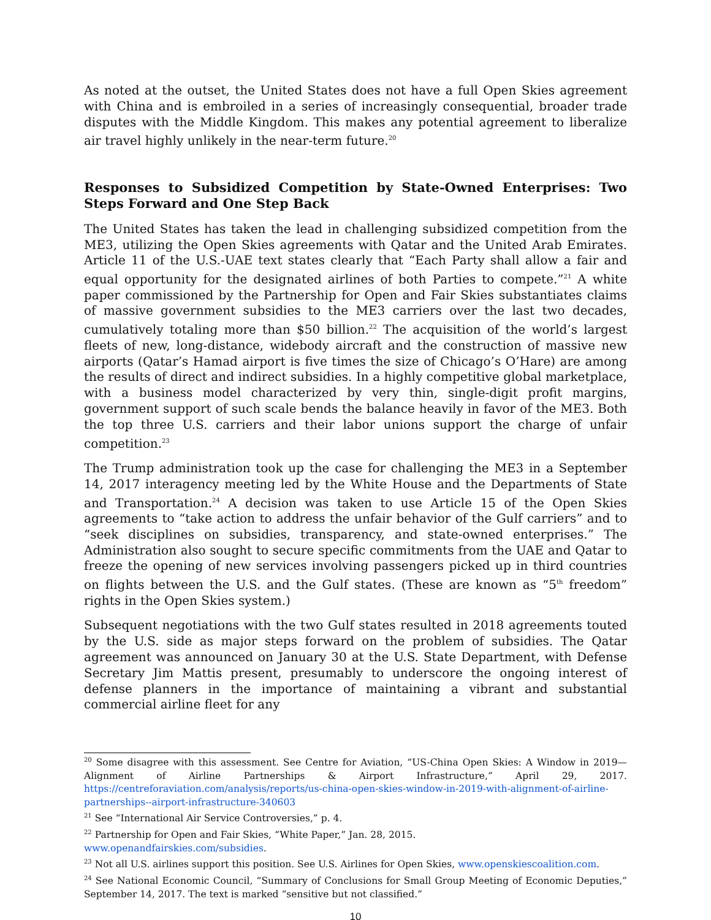As noted at the outset, the United States does not have a full Open Skies agreement with China and is embroiled in a series of increasingly consequential, broader trade disputes with the Middle Kingdom. This makes any potential agreement to liberalize air travel highly unlikely in the near-term future.<sup>20</sup>
Responses to Subsidized Competition by State-Owned Enterprises: Two Steps Forward and One Step Back
The United States has taken the lead in challenging subsidized competition from the ME3, utilizing the Open Skies agreements with Qatar and the United Arab Emirates. Article 11 of the U.S.-UAE text states clearly that “Each Party shall allow a fair and equal opportunity for the designated airlines of both Parties to compete.”<sup>21</sup> A white paper commissioned by the Partnership for Open and Fair Skies substantiates claims of massive government subsidies to the ME3 carriers over the last two decades, cumulatively totaling more than $50 billion.<sup>22</sup> The acquisition of the world’s largest fleets of new, long-distance, widebody aircraft and the construction of massive new airports (Qatar’s Hamad airport is five times the size of Chicago’s O’Hare) are among the results of direct and indirect subsidies. In a highly competitive global marketplace, with a business model characterized by very thin, single-digit profit margins, government support of such scale bends the balance heavily in favor of the ME3. Both the top three U.S. carriers and their labor unions support the charge of unfair competition.<sup>23</sup>
The Trump administration took up the case for challenging the ME3 in a September 14, 2017 interagency meeting led by the White House and the Departments of State and Transportation.<sup>24</sup> A decision was taken to use Article 15 of the Open Skies agreements to “take action to address the unfair behavior of the Gulf carriers” and to “seek disciplines on subsidies, transparency, and state-owned enterprises.” The Administration also sought to secure specific commitments from the UAE and Qatar to freeze the opening of new services involving passengers picked up in third countries on flights between the U.S. and the Gulf states. (These are known as “5<sup>th</sup> freedom” rights in the Open Skies system.)
Subsequent negotiations with the two Gulf states resulted in 2018 agreements touted by the U.S. side as major steps forward on the problem of subsidies. The Qatar agreement was announced on January 30 at the U.S. State Department, with Defense Secretary Jim Mattis present, presumably to underscore the ongoing interest of defense planners in the importance of maintaining a vibrant and substantial commercial airline fleet for any
<sup>20</sup> Some disagree with this assessment. See Centre for Aviation, “US-China Open Skies: A Window in 2019—Alignment of Airline Partnerships & Airport Infrastructure,” April 29, 2017. https://centreforaviation.com/analysis/reports/us-china-open-skies-window-in-2019-with-alignment-of-airline-partnerships--airport-infrastructure-340603
<sup>21</sup> See “International Air Service Controversies,” p. 4.
<sup>22</sup> Partnership for Open and Fair Skies, “White Paper,” Jan. 28, 2015.
www.openandfairskies.com/subsidies.
<sup>23</sup> Not all U.S. airlines support this position. See U.S. Airlines for Open Skies, www.openskiescoalition.com.
<sup>24</sup> See National Economic Council, “Summary of Conclusions for Small Group Meeting of Economic Deputies,” September 14, 2017. The text is marked “sensitive but not classified.”
10